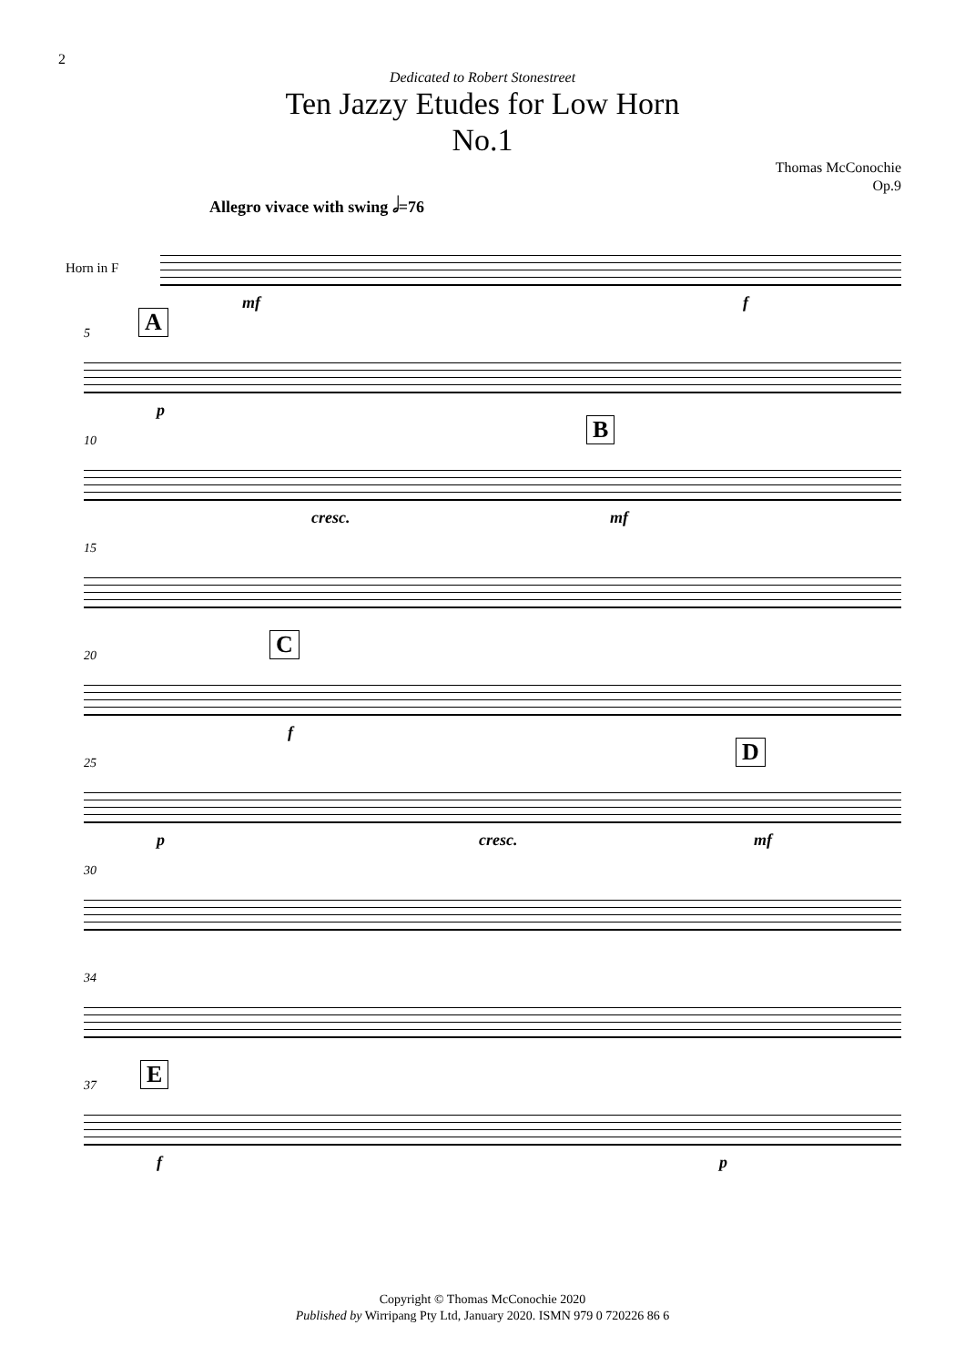2
Dedicated to Robert Stonestreet
Ten Jazzy Etudes for Low Horn
No.1
Thomas McConochie
Op.9
Allegro vivace with swing 𝅗𝅥=76
Horn in F
mf f
5 A
p
10 B
cresc. mf
15
20 C
f
25 D
p cresc. mf
30
34
37 E
f p
Copyright © Thomas McConochie 2020
Published by Wirripang Pty Ltd, January 2020. ISMN 979 0 720226 86 6